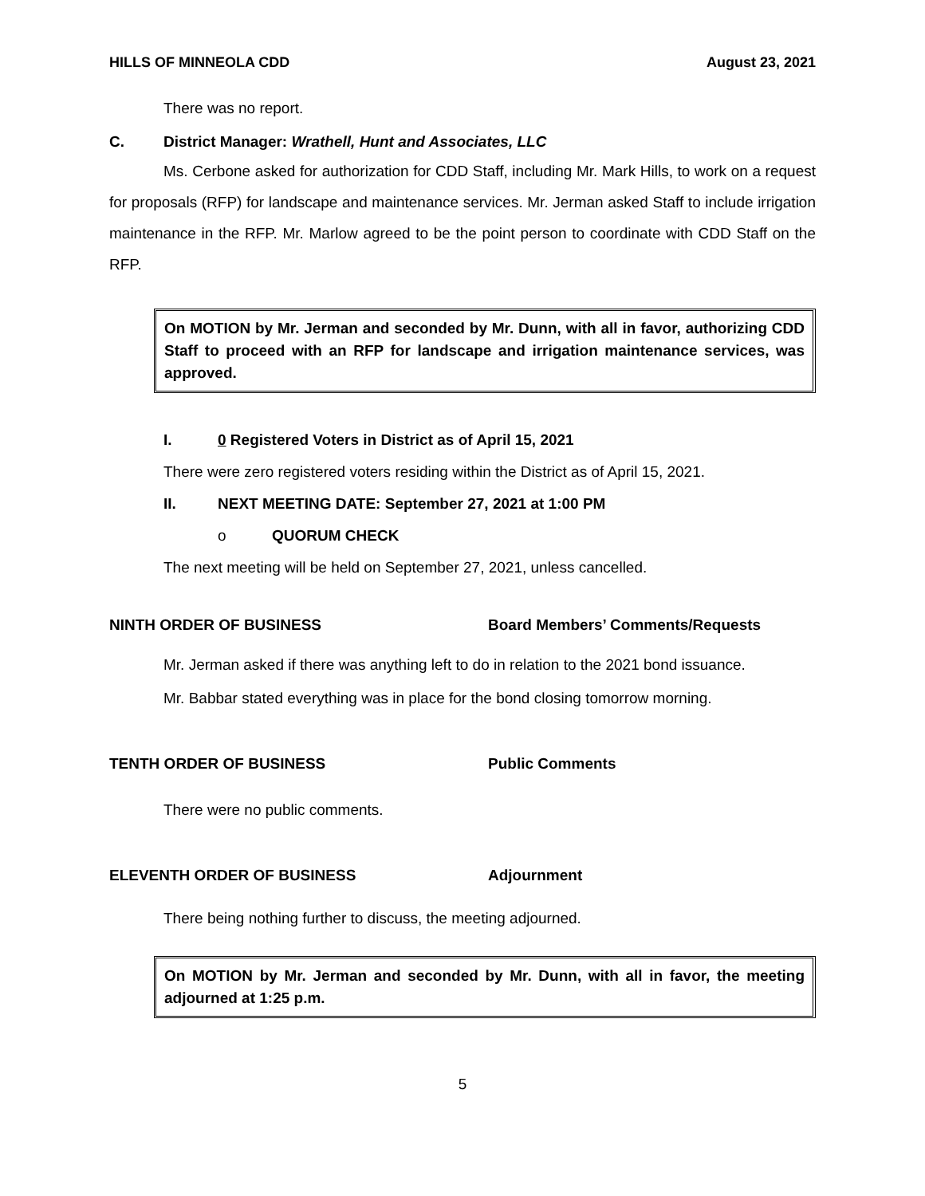HILLS OF MINNEOLA CDD August 23, 2021
There was no report.
C. District Manager: Wrathell, Hunt and Associates, LLC
Ms. Cerbone asked for authorization for CDD Staff, including Mr. Mark Hills, to work on a request for proposals (RFP) for landscape and maintenance services. Mr. Jerman asked Staff to include irrigation maintenance in the RFP. Mr. Marlow agreed to be the point person to coordinate with CDD Staff on the RFP.
On MOTION by Mr. Jerman and seconded by Mr. Dunn, with all in favor, authorizing CDD Staff to proceed with an RFP for landscape and irrigation maintenance services, was approved.
I. 0 Registered Voters in District as of April 15, 2021
There were zero registered voters residing within the District as of April 15, 2021.
II. NEXT MEETING DATE: September 27, 2021 at 1:00 PM
o QUORUM CHECK
The next meeting will be held on September 27, 2021, unless cancelled.
NINTH ORDER OF BUSINESS Board Members’ Comments/Requests
Mr. Jerman asked if there was anything left to do in relation to the 2021 bond issuance.
Mr. Babbar stated everything was in place for the bond closing tomorrow morning.
TENTH ORDER OF BUSINESS Public Comments
There were no public comments.
ELEVENTH ORDER OF BUSINESS Adjournment
There being nothing further to discuss, the meeting adjourned.
On MOTION by Mr. Jerman and seconded by Mr. Dunn, with all in favor, the meeting adjourned at 1:25 p.m.
5